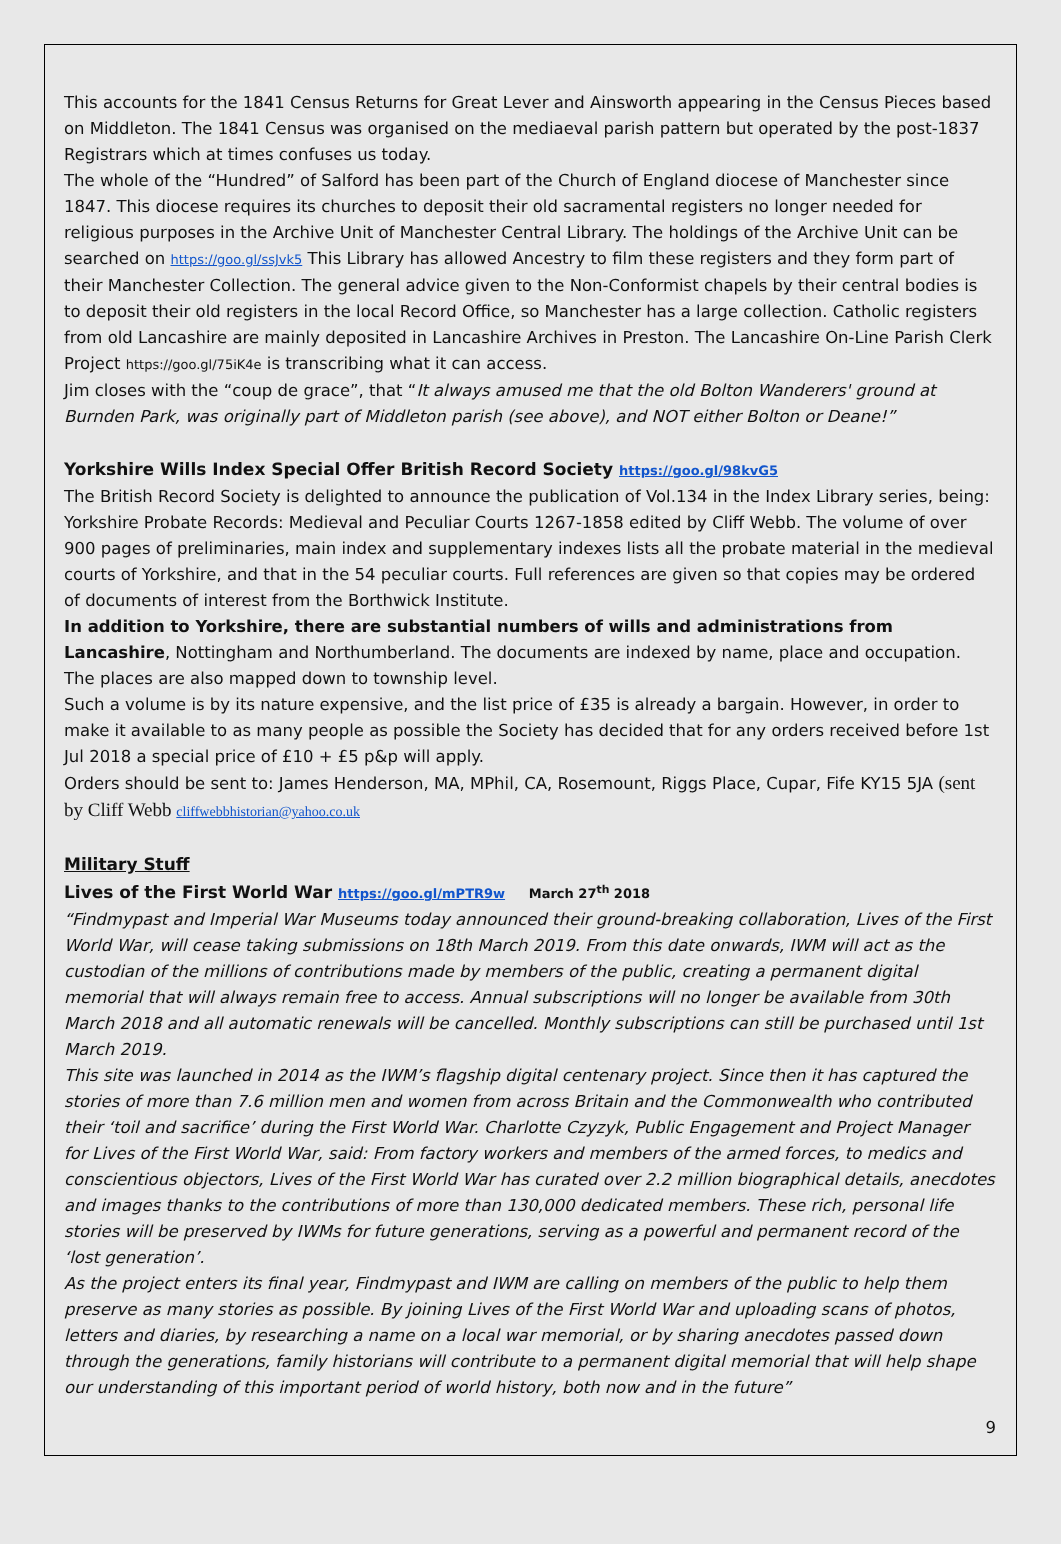This accounts for the 1841 Census Returns for Great Lever and Ainsworth appearing in the Census Pieces based on Middleton. The 1841 Census was organised on the mediaeval parish pattern but operated by the post-1837 Registrars which at times confuses us today.
The whole of the “Hundred” of Salford has been part of the Church of England diocese of Manchester since 1847. This diocese requires its churches to deposit their old sacramental registers no longer needed for religious purposes in the Archive Unit of Manchester Central Library. The holdings of the Archive Unit can be searched on https://goo.gl/ssJvk5 This Library has allowed Ancestry to film these registers and they form part of their Manchester Collection. The general advice given to the Non-Conformist chapels by their central bodies is to deposit their old registers in the local Record Office, so Manchester has a large collection. Catholic registers from old Lancashire are mainly deposited in Lancashire Archives in Preston. The Lancashire On-Line Parish Clerk Project https://goo.gl/75iK4e is transcribing what it can access.
Jim closes with the “coup de grace”, that “It always amused me that the old Bolton Wanderers' ground at Burnden Park, was originally part of Middleton parish (see above), and NOT either Bolton or Deane!”
Yorkshire Wills Index Special Offer British Record Society https://goo.gl/98kvG5
The British Record Society is delighted to announce the publication of Vol.134 in the Index Library series, being: Yorkshire Probate Records: Medieval and Peculiar Courts 1267-1858 edited by Cliff Webb. The volume of over 900 pages of preliminaries, main index and supplementary indexes lists all the probate material in the medieval courts of Yorkshire, and that in the 54 peculiar courts. Full references are given so that copies may be ordered of documents of interest from the Borthwick Institute.
In addition to Yorkshire, there are substantial numbers of wills and administrations from Lancashire, Nottingham and Northumberland. The documents are indexed by name, place and occupation. The places are also mapped down to township level.
Such a volume is by its nature expensive, and the list price of £35 is already a bargain. However, in order to make it available to as many people as possible the Society has decided that for any orders received before 1st Jul 2018 a special price of £10 + £5 p&p will apply.
Orders should be sent to: James Henderson, MA, MPhil, CA, Rosemount, Riggs Place, Cupar, Fife KY15 5JA (sent by Cliff Webb cliffwebbhistorian@yahoo.co.uk
Military Stuff
Lives of the First World War https://goo.gl/mPTR9w March 27<sup>th</sup> 2018
“Findmypast and Imperial War Museums today announced their ground-breaking collaboration, Lives of the First World War, will cease taking submissions on 18th March 2019. From this date onwards, IWM will act as the custodian of the millions of contributions made by members of the public, creating a permanent digital memorial that will always remain free to access. Annual subscriptions will no longer be available from 30th March 2018 and all automatic renewals will be cancelled. Monthly subscriptions can still be purchased until 1st March 2019.
This site was launched in 2014 as the IWM’s flagship digital centenary project. Since then it has captured the stories of more than 7.6 million men and women from across Britain and the Commonwealth who contributed their ‘toil and sacrifice’ during the First World War. Charlotte Czyzyk, Public Engagement and Project Manager for Lives of the First World War, said: From factory workers and members of the armed forces, to medics and conscientious objectors, Lives of the First World War has curated over 2.2 million biographical details, anecdotes and images thanks to the contributions of more than 130,000 dedicated members. These rich, personal life stories will be preserved by IWMs for future generations, serving as a powerful and permanent record of the ‘lost generation’.
As the project enters its final year, Findmypast and IWM are calling on members of the public to help them preserve as many stories as possible. By joining Lives of the First World War and uploading scans of photos, letters and diaries, by researching a name on a local war memorial, or by sharing anecdotes passed down through the generations, family historians will contribute to a permanent digital memorial that will help shape our understanding of this important period of world history, both now and in the future”
9